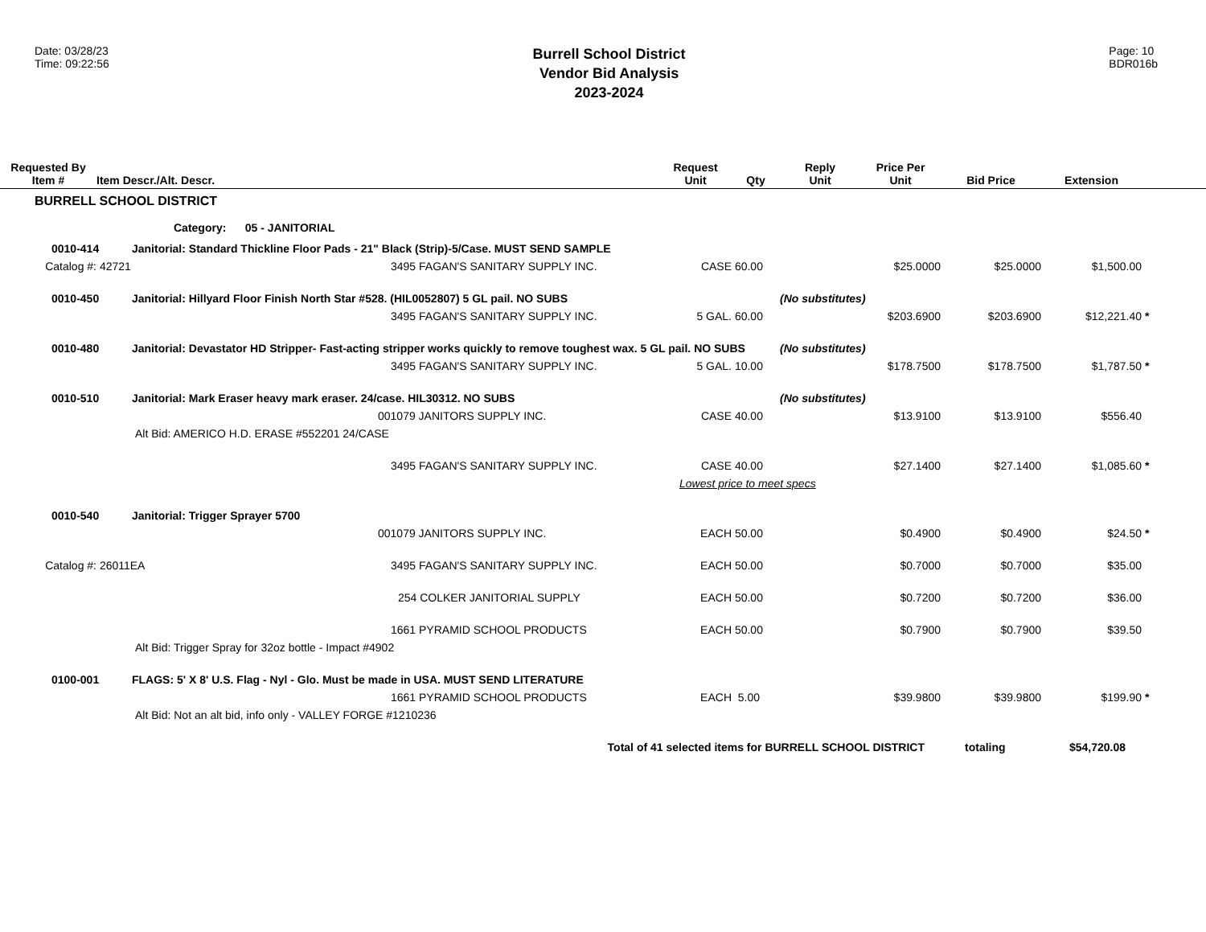Date: 03/28/23
Time: 09:22:56
Burrell School District
Vendor Bid Analysis
2023-2024
Page: 10
BDR016b
| Requested By Item # | Item Descr./Alt. Descr. | | Request Unit | Qty | Reply Unit | Price Per Unit | Bid Price | Extension | |
| --- | --- | --- | --- | --- | --- | --- | --- | --- | --- |
| BURRELL SCHOOL DISTRICT | | | | | | | | | |
| | Category: 05 - JANITORIAL | | | | | | | | |
| 0010-414 | Janitorial: Standard Thickline Floor Pads - 21" Black (Strip)-5/Case. MUST SEND SAMPLE | | | | | | | | |
| Catalog #: | 42721 | 3495 FAGAN'S SANITARY SUPPLY INC. | CASE | 60.00 | | $25.0000 | $25.0000 | $1,500.00 | |
| 0010-450 | Janitorial: Hillyard Floor Finish North Star #528. (HIL0052807) 5 GL pail. NO SUBS | | | | (No substitutes) | | | | |
| | | 3495 FAGAN'S SANITARY SUPPLY INC. | 5 GAL. | 60.00 | | $203.6900 | $203.6900 | $12,221.40 | * |
| 0010-480 | Janitorial: Devastator HD Stripper- Fast-acting stripper works quickly to remove toughest wax. 5 GL pail. NO SUBS | | | | (No substitutes) | | | | |
| | | 3495 FAGAN'S SANITARY SUPPLY INC. | 5 GAL. | 10.00 | | $178.7500 | $178.7500 | $1,787.50 | * |
| 0010-510 | Janitorial: Mark Eraser heavy mark eraser. 24/case. HIL30312. NO SUBS | | | | (No substitutes) | | | | |
| | | 001079 JANITORS SUPPLY INC. | CASE | 40.00 | | $13.9100 | $13.9100 | $556.40 | |
| | Alt Bid: AMERICO H.D. ERASE #552201 24/CASE | | | | | | | | |
| | | 3495 FAGAN'S SANITARY SUPPLY INC. | CASE | 40.00 | | $27.1400 | $27.1400 | $1,085.60 | * |
| | | | Lowest price to meet specs | | | | | | |
| 0010-540 | Janitorial: Trigger Sprayer 5700 | | | | | | | | |
| | | 001079 JANITORS SUPPLY INC. | EACH | 50.00 | | $0.4900 | $0.4900 | $24.50 | * |
| Catalog #: | 26011EA | 3495 FAGAN'S SANITARY SUPPLY INC. | EACH | 50.00 | | $0.7000 | $0.7000 | $35.00 | |
| | | 254 COLKER JANITORIAL SUPPLY | EACH | 50.00 | | $0.7200 | $0.7200 | $36.00 | |
| | | 1661 PYRAMID SCHOOL PRODUCTS | EACH | 50.00 | | $0.7900 | $0.7900 | $39.50 | |
| | Alt Bid: Trigger Spray for 32oz bottle - Impact #4902 | | | | | | | | |
| 0100-001 | FLAGS: 5' X 8' U.S. Flag - Nyl - Glo. Must be made in USA. MUST SEND LITERATURE | | | | | | | | |
| | | 1661 PYRAMID SCHOOL PRODUCTS | EACH | 5.00 | | $39.9800 | $39.9800 | $199.90 | * |
| | Alt Bid: Not an alt bid, info only - VALLEY FORGE #1210236 | | | | | | | | |
| | | Total of 41 selected items for BURRELL SCHOOL DISTRICT | | | | | totaling | $54,720.08 | |